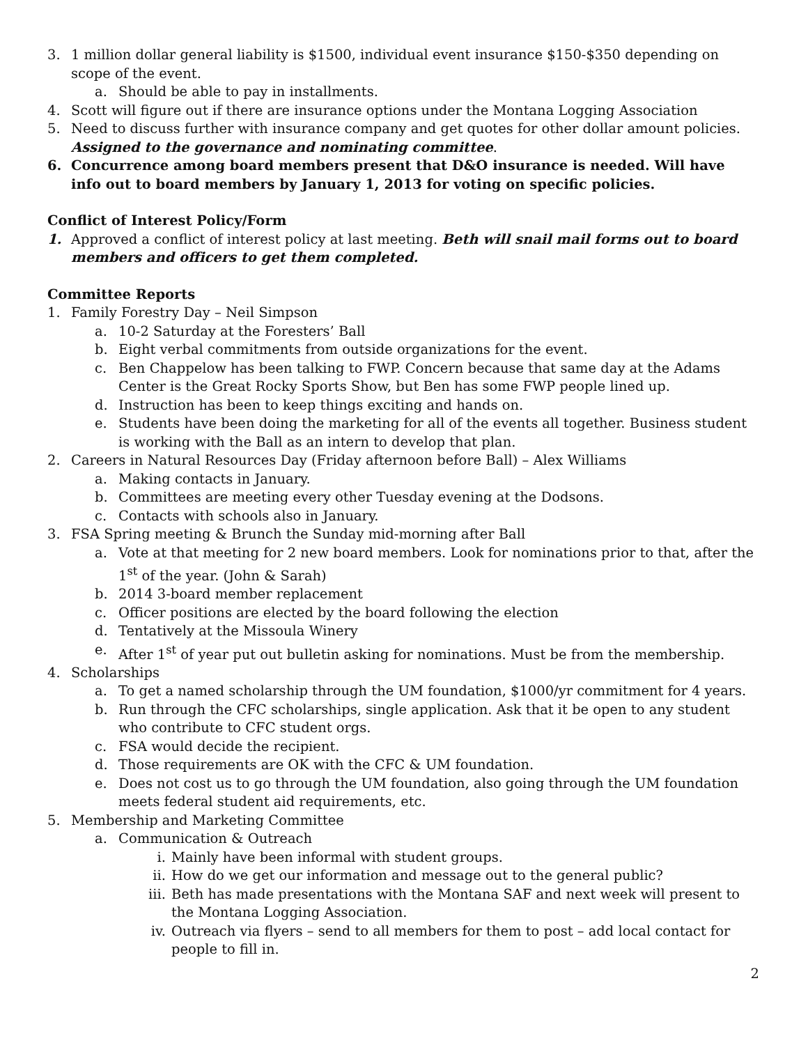3. 1 million dollar general liability is $1500, individual event insurance $150-$350 depending on scope of the event.
a. Should be able to pay in installments.
4. Scott will figure out if there are insurance options under the Montana Logging Association
5. Need to discuss further with insurance company and get quotes for other dollar amount policies. Assigned to the governance and nominating committee.
6. Concurrence among board members present that D&O insurance is needed. Will have info out to board members by January 1, 2013 for voting on specific policies.
Conflict of Interest Policy/Form
1. Approved a conflict of interest policy at last meeting. Beth will snail mail forms out to board members and officers to get them completed.
Committee Reports
1. Family Forestry Day – Neil Simpson
a. 10-2 Saturday at the Foresters’ Ball
b. Eight verbal commitments from outside organizations for the event.
c. Ben Chappelow has been talking to FWP. Concern because that same day at the Adams Center is the Great Rocky Sports Show, but Ben has some FWP people lined up.
d. Instruction has been to keep things exciting and hands on.
e. Students have been doing the marketing for all of the events all together. Business student is working with the Ball as an intern to develop that plan.
2. Careers in Natural Resources Day (Friday afternoon before Ball) – Alex Williams
a. Making contacts in January.
b. Committees are meeting every other Tuesday evening at the Dodsons.
c. Contacts with schools also in January.
3. FSA Spring meeting & Brunch the Sunday mid-morning after Ball
a. Vote at that meeting for 2 new board members. Look for nominations prior to that, after the 1<sup>st</sup> of the year. (John & Sarah)
b. 2014 3-board member replacement
c. Officer positions are elected by the board following the election
d. Tentatively at the Missoula Winery
e. After 1<sup>st</sup> of year put out bulletin asking for nominations. Must be from the membership.
4. Scholarships
a. To get a named scholarship through the UM foundation, $1000/yr commitment for 4 years.
b. Run through the CFC scholarships, single application. Ask that it be open to any student who contribute to CFC student orgs.
c. FSA would decide the recipient.
d. Those requirements are OK with the CFC & UM foundation.
e. Does not cost us to go through the UM foundation, also going through the UM foundation meets federal student aid requirements, etc.
5. Membership and Marketing Committee
a. Communication & Outreach
i. Mainly have been informal with student groups.
ii. How do we get our information and message out to the general public?
iii. Beth has made presentations with the Montana SAF and next week will present to the Montana Logging Association.
iv. Outreach via flyers – send to all members for them to post – add local contact for people to fill in.
2